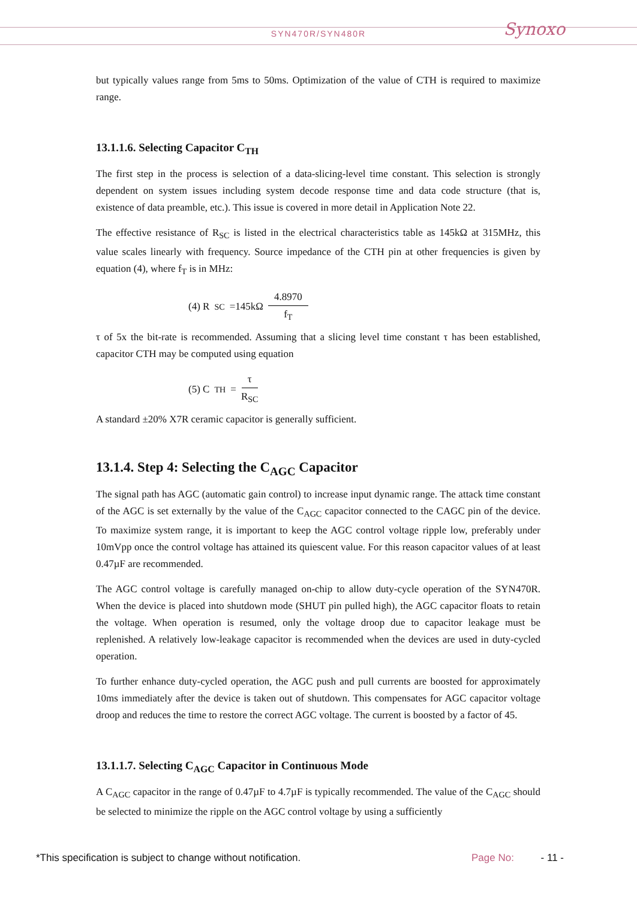SYN470R/SYN480R Synoxo
but typically values range from 5ms to 50ms. Optimization of the value of CTH is required to maximize range.
13.1.1.6. Selecting Capacitor C<sub>TH</sub>
The first step in the process is selection of a data-slicing-level time constant. This selection is strongly dependent on system issues including system decode response time and data code structure (that is, existence of data preamble, etc.). This issue is covered in more detail in Application Note 22.
The effective resistance of R<sub>SC</sub> is listed in the electrical characteristics table as 145kΩ at 315MHz, this value scales linearly with frequency. Source impedance of the CTH pin at other frequencies is given by equation (4), where f<sub>T</sub> is in MHz:
(4) R<sub>SC</sub> =145kΩ 4.8970 f<sub>T</sub>
τ of 5x the bit-rate is recommended. Assuming that a slicing level time constant τ has been established, capacitor CTH may be computed using equation
(5) C<sub>TH</sub> = τ R<sub>SC</sub>
A standard ±20% X7R ceramic capacitor is generally sufficient.
13.1.4. Step 4: Selecting the C<sub>AGC</sub> Capacitor
The signal path has AGC (automatic gain control) to increase input dynamic range. The attack time constant of the AGC is set externally by the value of the C<sub>AGC</sub> capacitor connected to the CAGC pin of the device. To maximize system range, it is important to keep the AGC control voltage ripple low, preferably under 10mVpp once the control voltage has attained its quiescent value. For this reason capacitor values of at least 0.47µF are recommended.
The AGC control voltage is carefully managed on-chip to allow duty-cycle operation of the SYN470R. When the device is placed into shutdown mode (SHUT pin pulled high), the AGC capacitor floats to retain the voltage. When operation is resumed, only the voltage droop due to capacitor leakage must be replenished. A relatively low-leakage capacitor is recommended when the devices are used in duty-cycled operation.
To further enhance duty-cycled operation, the AGC push and pull currents are boosted for approximately 10ms immediately after the device is taken out of shutdown. This compensates for AGC capacitor voltage droop and reduces the time to restore the correct AGC voltage. The current is boosted by a factor of 45.
13.1.1.7. Selecting C<sub>AGC</sub> Capacitor in Continuous Mode
A C<sub>AGC</sub> capacitor in the range of 0.47µF to 4.7µF is typically recommended. The value of the C<sub>AGC</sub> should be selected to minimize the ripple on the AGC control voltage by using a sufficiently
*This specification is subject to change without notification. Page No: - 11 -